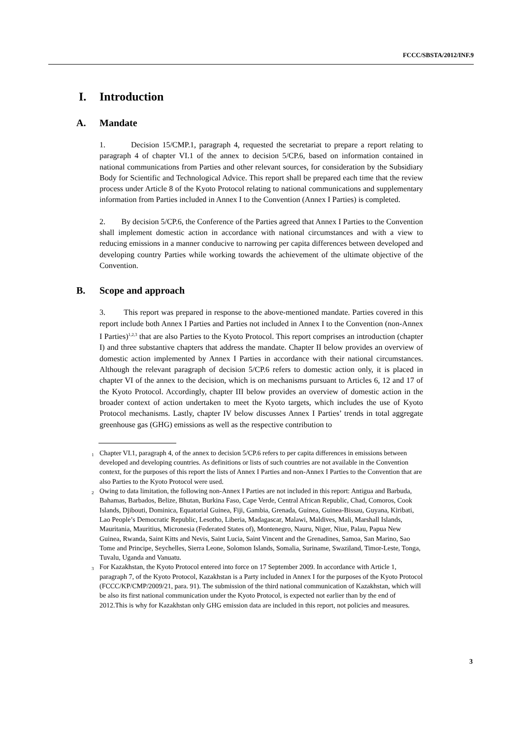FCCC/SBSTA/2012/INF.9
I. Introduction
A. Mandate
1. Decision 15/CMP.1, paragraph 4, requested the secretariat to prepare a report relating to paragraph 4 of chapter VI.1 of the annex to decision 5/CP.6, based on information contained in national communications from Parties and other relevant sources, for consideration by the Subsidiary Body for Scientific and Technological Advice. This report shall be prepared each time that the review process under Article 8 of the Kyoto Protocol relating to national communications and supplementary information from Parties included in Annex I to the Convention (Annex I Parties) is completed.
2. By decision 5/CP.6, the Conference of the Parties agreed that Annex I Parties to the Convention shall implement domestic action in accordance with national circumstances and with a view to reducing emissions in a manner conducive to narrowing per capita differences between developed and developing country Parties while working towards the achievement of the ultimate objective of the Convention.
B. Scope and approach
3. This report was prepared in response to the above-mentioned mandate. Parties covered in this report include both Annex I Parties and Parties not included in Annex I to the Convention (non-Annex I Parties)<sup>1,2,3</sup> that are also Parties to the Kyoto Protocol. This report comprises an introduction (chapter I) and three substantive chapters that address the mandate. Chapter II below provides an overview of domestic action implemented by Annex I Parties in accordance with their national circumstances. Although the relevant paragraph of decision 5/CP.6 refers to domestic action only, it is placed in chapter VI of the annex to the decision, which is on mechanisms pursuant to Articles 6, 12 and 17 of the Kyoto Protocol. Accordingly, chapter III below provides an overview of domestic action in the broader context of action undertaken to meet the Kyoto targets, which includes the use of Kyoto Protocol mechanisms. Lastly, chapter IV below discusses Annex I Parties’ trends in total aggregate greenhouse gas (GHG) emissions as well as the respective contribution to
<sup>1</sup> Chapter VI.1, paragraph 4, of the annex to decision 5/CP.6 refers to per capita differences in emissions between developed and developing countries. As definitions or lists of such countries are not available in the Convention context, for the purposes of this report the lists of Annex I Parties and non-Annex I Parties to the Convention that are also Parties to the Kyoto Protocol were used.
<sup>2</sup> Owing to data limitation, the following non-Annex I Parties are not included in this report: Antigua and Barbuda, Bahamas, Barbados, Belize, Bhutan, Burkina Faso, Cape Verde, Central African Republic, Chad, Comoros, Cook Islands, Djibouti, Dominica, Equatorial Guinea, Fiji, Gambia, Grenada, Guinea, Guinea-Bissau, Guyana, Kiribati, Lao People’s Democratic Republic, Lesotho, Liberia, Madagascar, Malawi, Maldives, Mali, Marshall Islands, Mauritania, Mauritius, Micronesia (Federated States of), Montenegro, Nauru, Niger, Niue, Palau, Papua New Guinea, Rwanda, Saint Kitts and Nevis, Saint Lucia, Saint Vincent and the Grenadines, Samoa, San Marino, Sao Tome and Principe, Seychelles, Sierra Leone, Solomon Islands, Somalia, Suriname, Swaziland, Timor-Leste, Tonga, Tuvalu, Uganda and Vanuatu.
<sup>3</sup> For Kazakhstan, the Kyoto Protocol entered into force on 17 September 2009. In accordance with Article 1, paragraph 7, of the Kyoto Protocol, Kazakhstan is a Party included in Annex I for the purposes of the Kyoto Protocol (FCCC/KP/CMP/2009/21, para. 91). The submission of the third national communication of Kazakhstan, which will be also its first national communication under the Kyoto Protocol, is expected not earlier than by the end of 2012.This is why for Kazakhstan only GHG emission data are included in this report, not policies and measures.
3